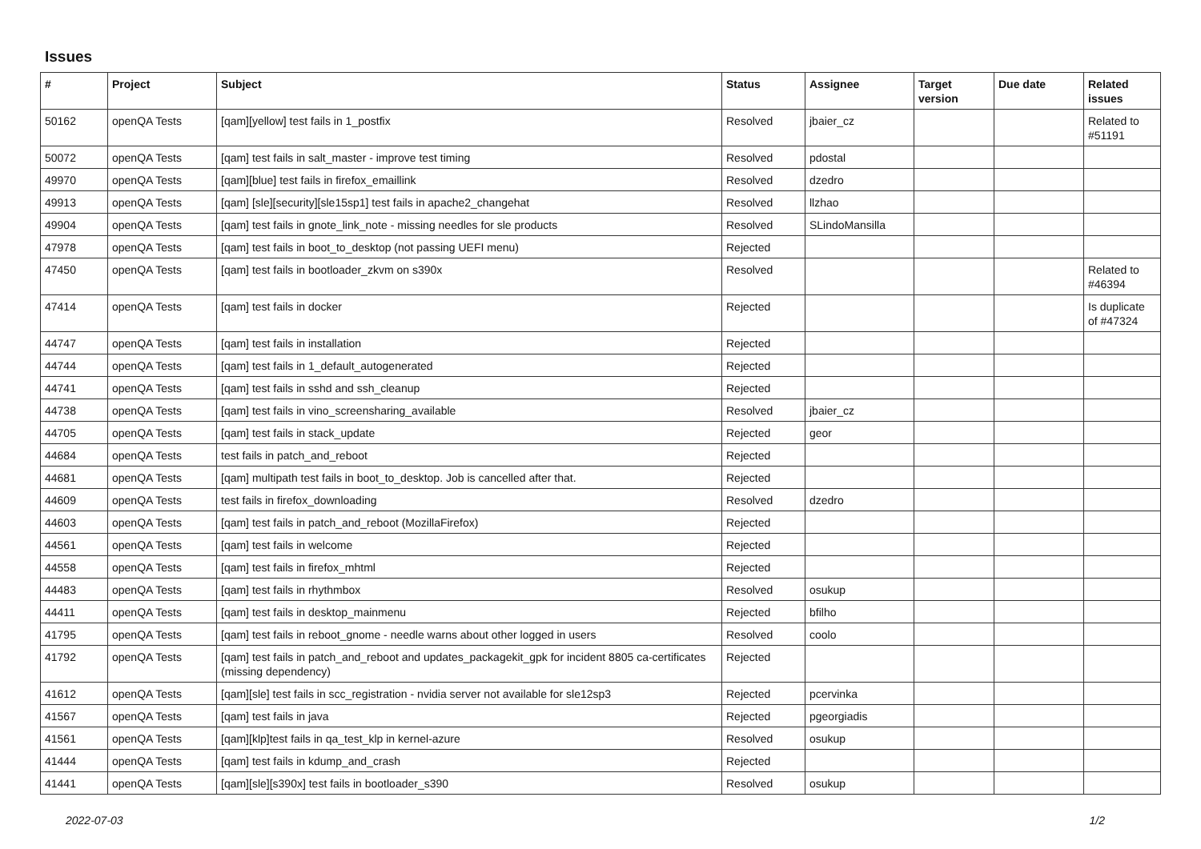Issues
| # | Project | Subject | Status | Assignee | Target version | Due date | Related issues |
| --- | --- | --- | --- | --- | --- | --- | --- |
| 50162 | openQA Tests | [qam][yellow] test fails in 1_postfix | Resolved | jbaier_cz | | | Related to #51191 |
| 50072 | openQA Tests | [qam] test fails in salt_master - improve test timing | Resolved | pdostal | | | |
| 49970 | openQA Tests | [qam][blue] test fails in firefox_emaillink | Resolved | dzedro | | | |
| 49913 | openQA Tests | [qam] [sle][security][sle15sp1] test fails in apache2_changehat | Resolved | llzhao | | | |
| 49904 | openQA Tests | [qam] test fails in gnote_link_note - missing needles for sle products | Resolved | SLindoMansilla | | | |
| 47978 | openQA Tests | [qam] test fails in boot_to_desktop (not passing UEFI menu) | Rejected | | | | |
| 47450 | openQA Tests | [qam] test fails in bootloader_zkvm on s390x | Resolved | | | | Related to #46394 |
| 47414 | openQA Tests | [qam] test fails in docker | Rejected | | | | Is duplicate of #47324 |
| 44747 | openQA Tests | [qam] test fails in installation | Rejected | | | | |
| 44744 | openQA Tests | [qam] test fails in 1_default_autogenerated | Rejected | | | | |
| 44741 | openQA Tests | [qam] test fails in sshd and ssh_cleanup | Rejected | | | | |
| 44738 | openQA Tests | [qam] test fails in vino_screensharing_available | Resolved | jbaier_cz | | | |
| 44705 | openQA Tests | [qam] test fails in stack_update | Rejected | geor | | | |
| 44684 | openQA Tests | test fails in patch_and_reboot | Rejected | | | | |
| 44681 | openQA Tests | [qam] multipath test fails in boot_to_desktop. Job is cancelled after that. | Rejected | | | | |
| 44609 | openQA Tests | test fails in firefox_downloading | Resolved | dzedro | | | |
| 44603 | openQA Tests | [qam] test fails in patch_and_reboot (MozillaFirefox) | Rejected | | | | |
| 44561 | openQA Tests | [qam] test fails in welcome | Rejected | | | | |
| 44558 | openQA Tests | [qam] test fails in firefox_mhtml | Rejected | | | | |
| 44483 | openQA Tests | [qam] test fails in rhythmbox | Resolved | osukup | | | |
| 44411 | openQA Tests | [qam] test fails in desktop_mainmenu | Rejected | bfilho | | | |
| 41795 | openQA Tests | [qam] test fails in reboot_gnome - needle warns about other logged in users | Resolved | coolo | | | |
| 41792 | openQA Tests | [qam] test fails in patch_and_reboot and updates_packagekit_gpk for incident 8805 ca-certificates (missing dependency) | Rejected | | | | |
| 41612 | openQA Tests | [qam][sle] test fails in scc_registration - nvidia server not available for sle12sp3 | Rejected | pcervinka | | | |
| 41567 | openQA Tests | [qam] test fails in java | Rejected | pgeorgiadis | | | |
| 41561 | openQA Tests | [qam][klp]test fails in qa_test_klp in kernel-azure | Resolved | osukup | | | |
| 41444 | openQA Tests | [qam] test fails in kdump_and_crash | Rejected | | | | |
| 41441 | openQA Tests | [qam][sle][s390x] test fails in bootloader_s390 | Resolved | osukup | | | |
2022-07-03 1/2